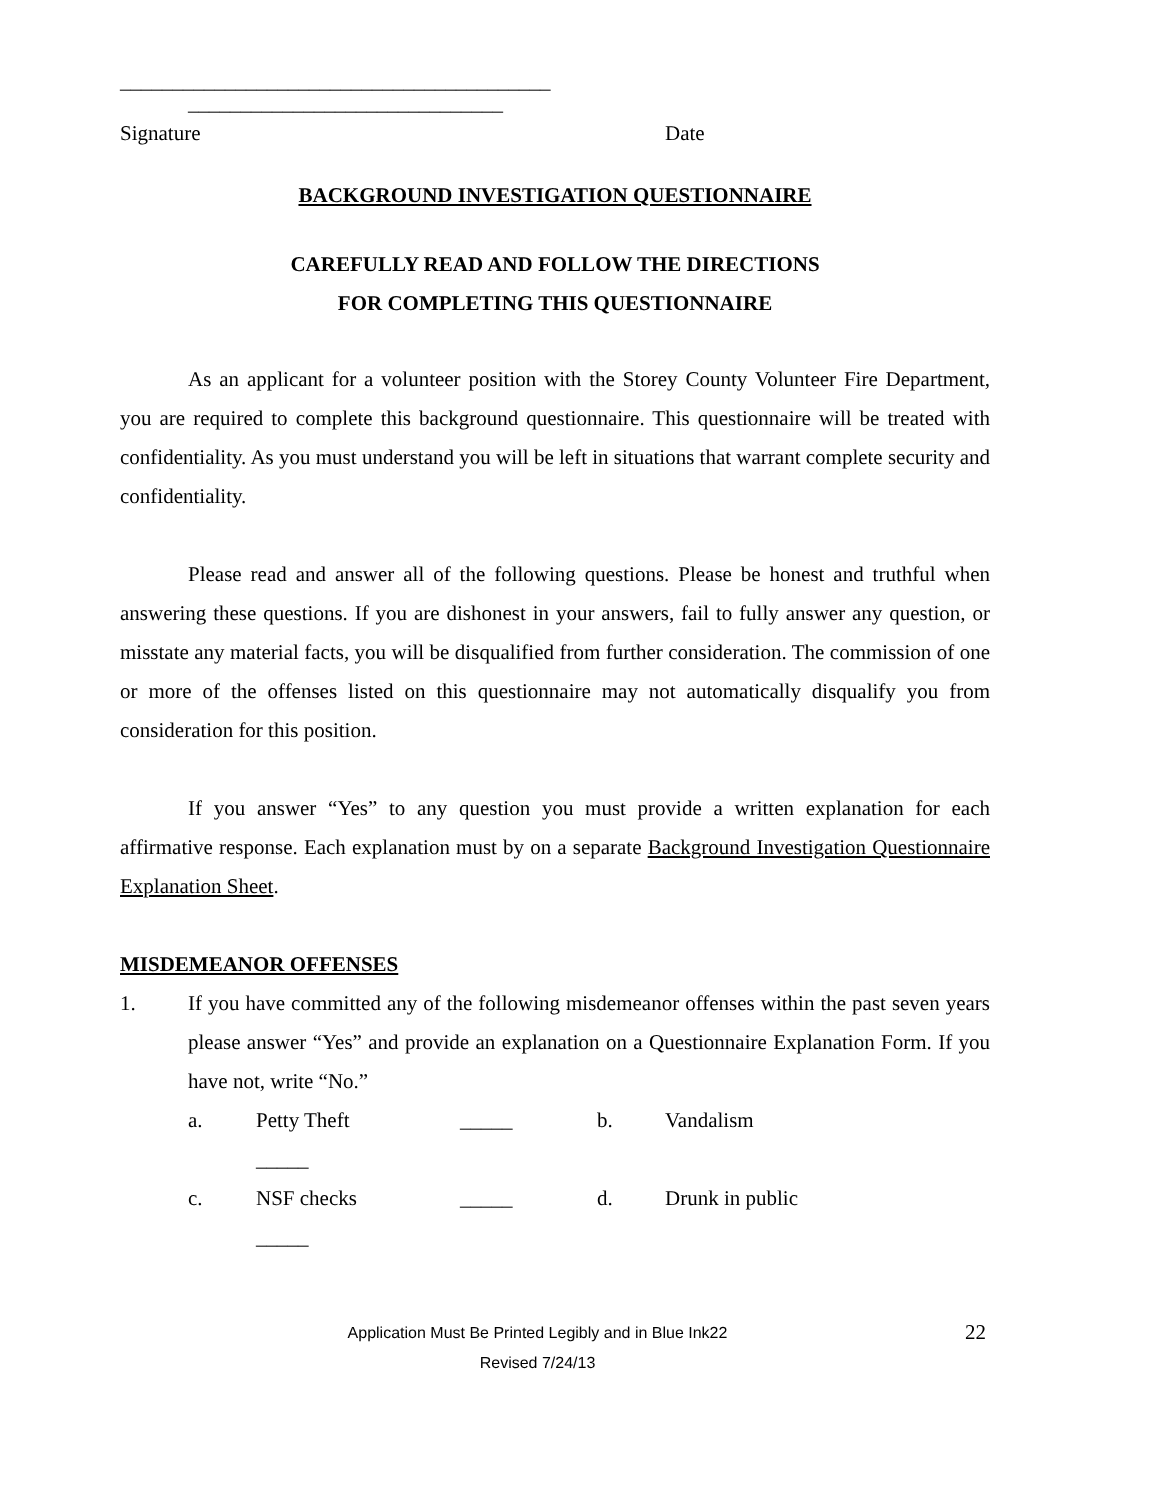_________________________________________
______________________________
Signature Date
BACKGROUND INVESTIGATION QUESTIONNAIRE
CAREFULLY READ AND FOLLOW THE DIRECTIONS
FOR COMPLETING THIS QUESTIONNAIRE
As an applicant for a volunteer position with the Storey County Volunteer Fire Department, you are required to complete this background questionnaire. This questionnaire will be treated with confidentiality. As you must understand you will be left in situations that warrant complete security and confidentiality.
Please read and answer all of the following questions. Please be honest and truthful when answering these questions. If you are dishonest in your answers, fail to fully answer any question, or misstate any material facts, you will be disqualified from further consideration. The commission of one or more of the offenses listed on this questionnaire may not automatically disqualify you from consideration for this position.
If you answer “Yes” to any question you must provide a written explanation for each affirmative response. Each explanation must by on a separate Background Investigation Questionnaire Explanation Sheet.
MISDEMEANOR OFFENSES
1.
If you have committed any of the following misdemeanor offenses within the past seven years please answer “Yes” and provide an explanation on a Questionnaire Explanation Form. If you have not, write “No.”
a. Petty Theft _____ b. Vandalism
_____
c. NSF checks _____ d. Drunk in public
_____
Application Must Be Printed Legibly and in Blue Ink22
Revised 7/24/13
22